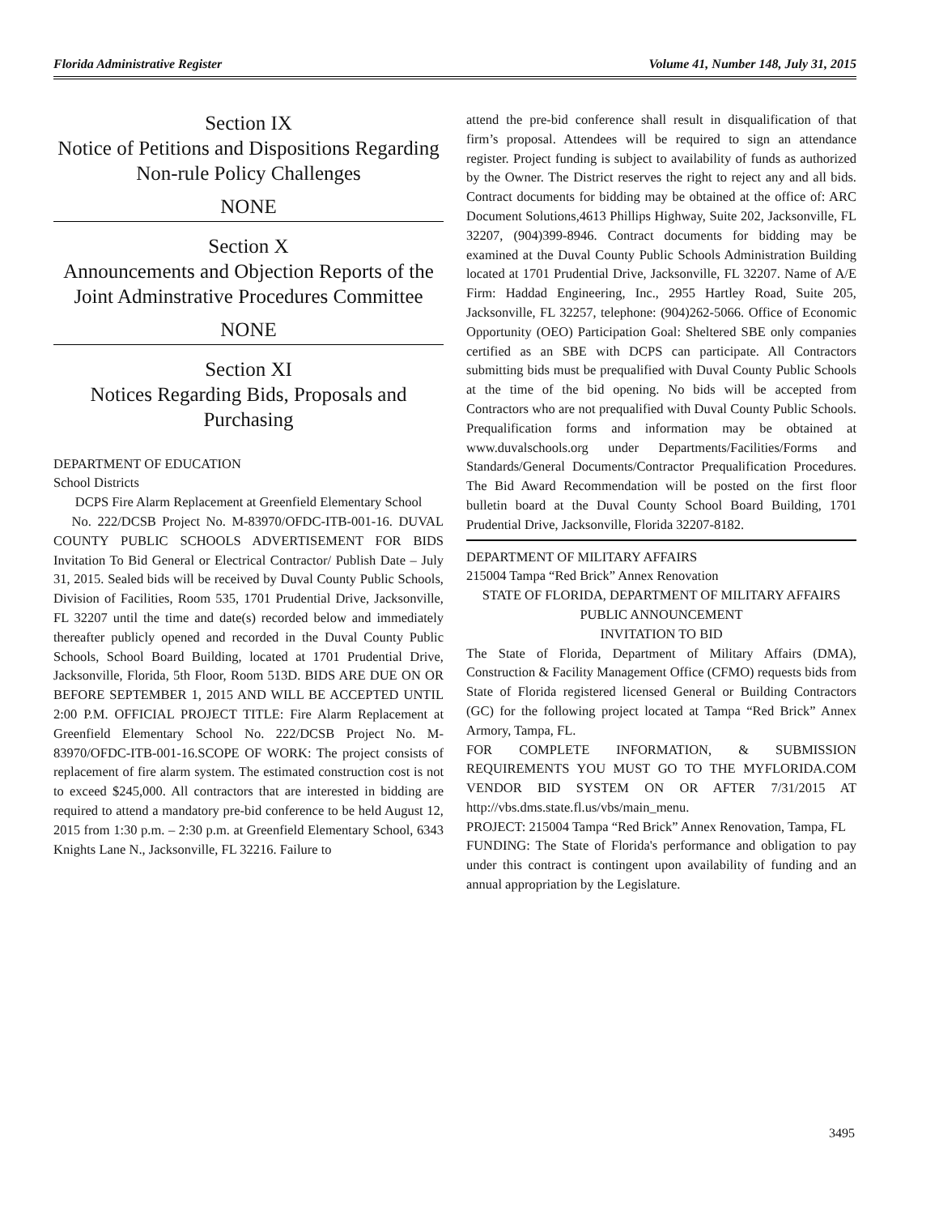Florida Administrative Register Volume 41, Number 148, July 31, 2015
Section IX
Notice of Petitions and Dispositions Regarding Non-rule Policy Challenges
NONE
Section X
Announcements and Objection Reports of the Joint Adminstrative Procedures Committee
NONE
Section XI
Notices Regarding Bids, Proposals and Purchasing
DEPARTMENT OF EDUCATION
School Districts
DCPS Fire Alarm Replacement at Greenfield Elementary School
No. 222/DCSB Project No. M-83970/OFDC-ITB-001-16. DUVAL COUNTY PUBLIC SCHOOLS ADVERTISEMENT FOR BIDS Invitation To Bid General or Electrical Contractor/ Publish Date – July 31, 2015. Sealed bids will be received by Duval County Public Schools, Division of Facilities, Room 535, 1701 Prudential Drive, Jacksonville, FL 32207 until the time and date(s) recorded below and immediately thereafter publicly opened and recorded in the Duval County Public Schools, School Board Building, located at 1701 Prudential Drive, Jacksonville, Florida, 5th Floor, Room 513D. BIDS ARE DUE ON OR BEFORE SEPTEMBER 1, 2015 AND WILL BE ACCEPTED UNTIL 2:00 P.M. OFFICIAL PROJECT TITLE: Fire Alarm Replacement at Greenfield Elementary School No. 222/DCSB Project No. M-83970/OFDC-ITB-001-16.SCOPE OF WORK: The project consists of replacement of fire alarm system. The estimated construction cost is not to exceed $245,000. All contractors that are interested in bidding are required to attend a mandatory pre-bid conference to be held August 12, 2015 from 1:30 p.m. – 2:30 p.m. at Greenfield Elementary School, 6343 Knights Lane N., Jacksonville, FL 32216. Failure to
attend the pre-bid conference shall result in disqualification of that firm’s proposal. Attendees will be required to sign an attendance register. Project funding is subject to availability of funds as authorized by the Owner. The District reserves the right to reject any and all bids. Contract documents for bidding may be obtained at the office of: ARC Document Solutions,4613 Phillips Highway, Suite 202, Jacksonville, FL 32207, (904)399-8946. Contract documents for bidding may be examined at the Duval County Public Schools Administration Building located at 1701 Prudential Drive, Jacksonville, FL 32207. Name of A/E Firm: Haddad Engineering, Inc., 2955 Hartley Road, Suite 205, Jacksonville, FL 32257, telephone: (904)262-5066. Office of Economic Opportunity (OEO) Participation Goal: Sheltered SBE only companies certified as an SBE with DCPS can participate. All Contractors submitting bids must be prequalified with Duval County Public Schools at the time of the bid opening. No bids will be accepted from Contractors who are not prequalified with Duval County Public Schools. Prequalification forms and information may be obtained at www.duvalschools.org under Departments/Facilities/Forms and Standards/General Documents/Contractor Prequalification Procedures. The Bid Award Recommendation will be posted on the first floor bulletin board at the Duval County School Board Building, 1701 Prudential Drive, Jacksonville, Florida 32207-8182.
DEPARTMENT OF MILITARY AFFAIRS
215004 Tampa “Red Brick” Annex Renovation
STATE OF FLORIDA, DEPARTMENT OF MILITARY AFFAIRS
PUBLIC ANNOUNCEMENT
INVITATION TO BID
The State of Florida, Department of Military Affairs (DMA), Construction & Facility Management Office (CFMO) requests bids from State of Florida registered licensed General or Building Contractors (GC) for the following project located at Tampa “Red Brick” Annex Armory, Tampa, FL.
FOR COMPLETE INFORMATION, & SUBMISSION REQUIREMENTS YOU MUST GO TO THE MYFLORIDA.COM VENDOR BID SYSTEM ON OR AFTER 7/31/2015 AT http://vbs.dms.state.fl.us/vbs/main_menu.
PROJECT: 215004 Tampa “Red Brick” Annex Renovation, Tampa, FL
FUNDING: The State of Florida's performance and obligation to pay under this contract is contingent upon availability of funding and an annual appropriation by the Legislature.
3495